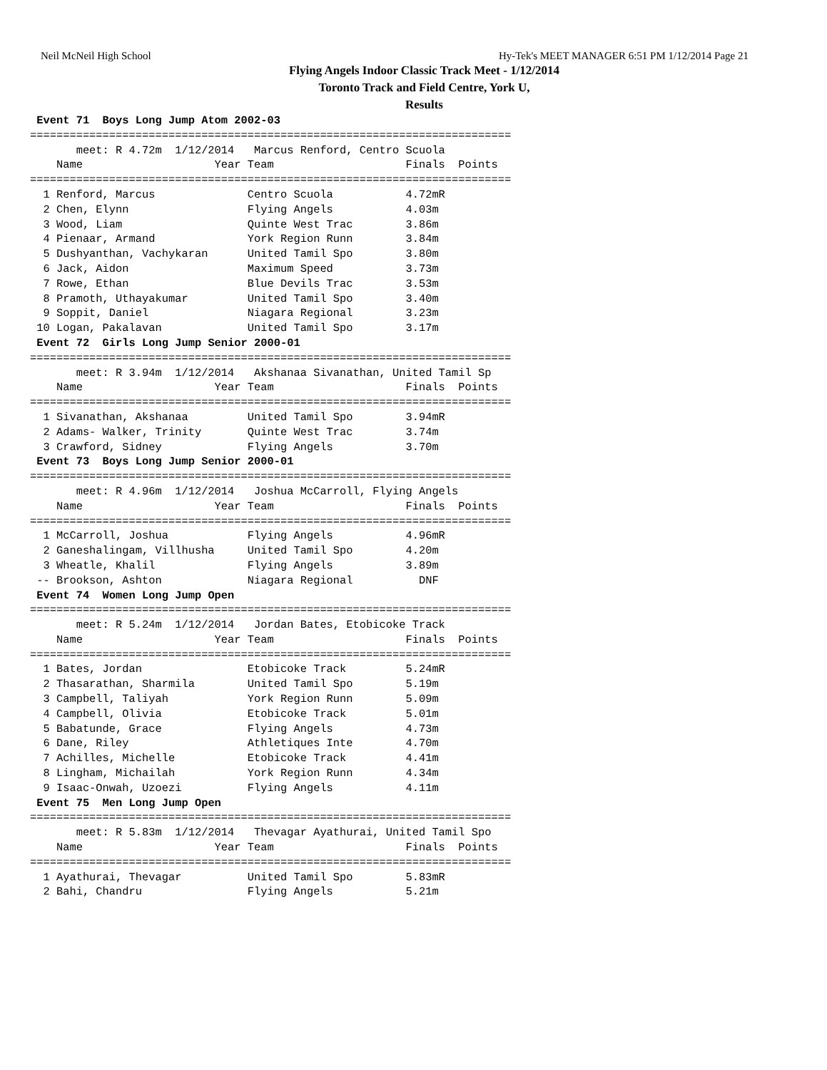Neil McNeil High School Hy-Tek's MEET MANAGER 6:51 PM 1/12/2014 Page 21
Flying Angels Indoor Classic Track Meet - 1/12/2014
Toronto Track and Field Centre, York U,
Results
 Event 71  Boys Long Jump Atom 2002-03
=========================================================================
       meet: R 4.72m  1/12/2014   Marcus Renford, Centro Scuola
    Name                    Year Team                    Finals  Points
=========================================================================
  1 Renford, Marcus              Centro Scuola           4.72mR
  2 Chen, Elynn                  Flying Angels           4.03m
  3 Wood, Liam                   Quinte West Trac        3.86m
  4 Pienaar, Armand              York Region Runn        3.84m
  5 Dushyanthan, Vachykaran      United Tamil Spo        3.80m
  6 Jack, Aidon                  Maximum Speed           3.73m
  7 Rowe, Ethan                  Blue Devils Trac        3.53m
  8 Pramoth, Uthayakumar         United Tamil Spo        3.40m
  9 Soppit, Daniel               Niagara Regional        3.23m
 10 Logan, Pakalavan             United Tamil Spo        3.17m
 Event 72  Girls Long Jump Senior 2000-01
=========================================================================
       meet: R 3.94m  1/12/2014   Akshanaa Sivanathan, United Tamil Sp
    Name                    Year Team                    Finals  Points
=========================================================================
  1 Sivanathan, Akshanaa         United Tamil Spo        3.94mR
  2 Adams- Walker, Trinity       Quinte West Trac        3.74m
  3 Crawford, Sidney             Flying Angels           3.70m
 Event 73  Boys Long Jump Senior 2000-01
=========================================================================
       meet: R 4.96m  1/12/2014   Joshua McCarroll, Flying Angels
    Name                    Year Team                    Finals  Points
=========================================================================
  1 McCarroll, Joshua            Flying Angels           4.96mR
  2 Ganeshalingam, Villhusha     United Tamil Spo        4.20m
  3 Wheatle, Khalil              Flying Angels           3.89m
 -- Brookson, Ashton             Niagara Regional          DNF
 Event 74  Women Long Jump Open
=========================================================================
       meet: R 5.24m  1/12/2014   Jordan Bates, Etobicoke Track
    Name                    Year Team                    Finals  Points
=========================================================================
  1 Bates, Jordan                Etobicoke Track         5.24mR
  2 Thasarathan, Sharmila        United Tamil Spo        5.19m
  3 Campbell, Taliyah            York Region Runn        5.09m
  4 Campbell, Olivia             Etobicoke Track         5.01m
  5 Babatunde, Grace             Flying Angels           4.73m
  6 Dane, Riley                  Athletiques Inte        4.70m
  7 Achilles, Michelle           Etobicoke Track         4.41m
  8 Lingham, Michailah           York Region Runn        4.34m
  9 Isaac-Onwah, Uzoezi          Flying Angels           4.11m
 Event 75  Men Long Jump Open
=========================================================================
       meet: R 5.83m  1/12/2014   Thevagar Ayathurai, United Tamil Spo
    Name                    Year Team                    Finals  Points
=========================================================================
  1 Ayathurai, Thevagar          United Tamil Spo        5.83mR
  2 Bahi, Chandru                Flying Angels           5.21m